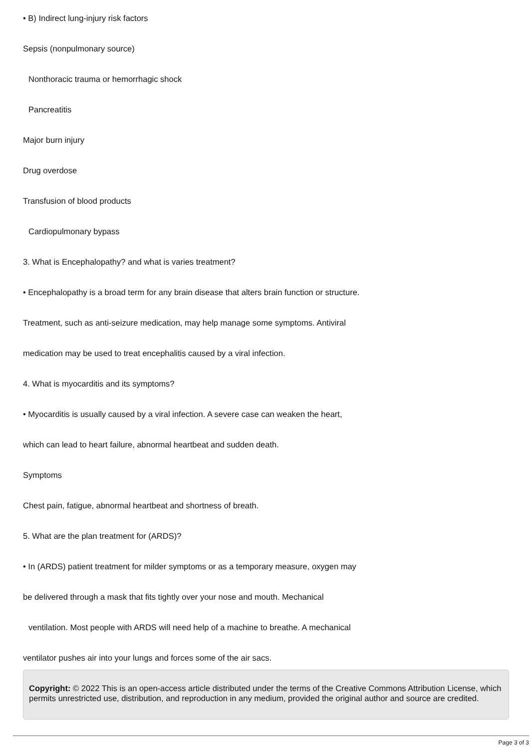• B) Indirect lung-injury risk factors
Sepsis (nonpulmonary source)
Nonthoracic trauma or hemorrhagic shock
Pancreatitis
Major burn injury
Drug overdose
Transfusion of blood products
Cardiopulmonary bypass
3. What is Encephalopathy? and what is varies treatment?
• Encephalopathy is a broad term for any brain disease that alters brain function or structure.
Treatment, such as anti-seizure medication, may help manage some symptoms. Antiviral
medication may be used to treat encephalitis caused by a viral infection.
4. What is myocarditis and its symptoms?
• Myocarditis is usually caused by a viral infection. A severe case can weaken the heart,
which can lead to heart failure, abnormal heartbeat and sudden death.
Symptoms
Chest pain, fatigue, abnormal heartbeat and shortness of breath.
5. What are the plan treatment for (ARDS)?
• In (ARDS) patient treatment for milder symptoms or as a temporary measure, oxygen may
be delivered through a mask that fits tightly over your nose and mouth. Mechanical
ventilation. Most people with ARDS will need help of a machine to breathe. A mechanical
ventilator pushes air into your lungs and forces some of the air sacs.
Copyright: © 2022 This is an open-access article distributed under the terms of the Creative Commons Attribution License, which permits unrestricted use, distribution, and reproduction in any medium, provided the original author and source are credited.
Page 3 of 3